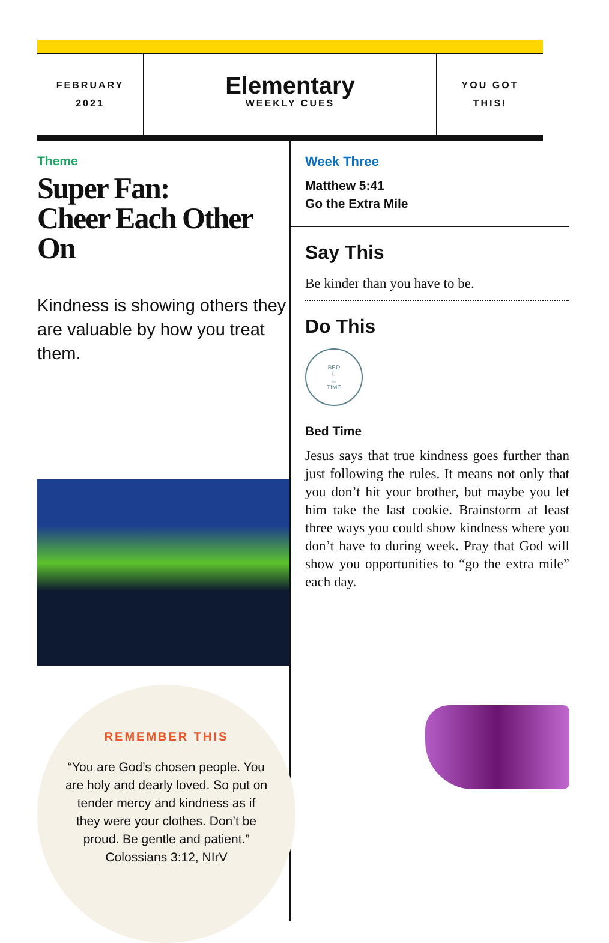FEBRUARY
2021
Elementary
WEEKLY CUES
YOU GOT
THIS!
Theme
Super Fan:
Cheer Each Other On
Kindness is showing others they are valuable by how you treat them.
REMEMBER THIS
“You are God’s chosen people. You are holy and dearly loved. So put on tender mercy and kindness as if they were your clothes. Don’t be proud. Be gentle and patient.” Colossians 3:12, NIrV
Week Three
Matthew 5:41
Go the Extra Mile
Say This
Be kinder than you have to be.
Do This
BED
☾
▭
TIME
Bed Time
Jesus says that true kindness goes further than just following the rules. It means not only that you don’t hit your brother, but maybe you let him take the last cookie. Brainstorm at least three ways you could show kindness where you don’t have to during week. Pray that God will show you opportunities to “go the extra mile” each day.